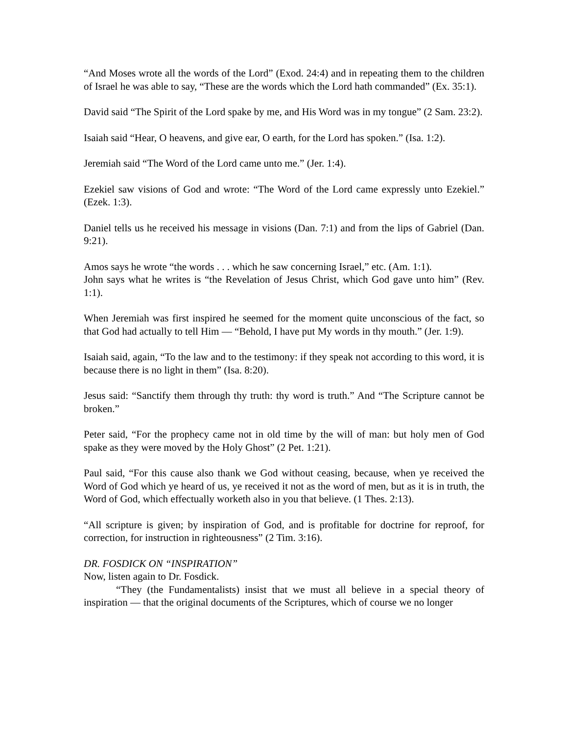“And Moses wrote all the words of the Lord” (Exod. 24:4) and in repeating them to the children of Israel he was able to say, “These are the words which the Lord hath commanded” (Ex. 35:1).
David said “The Spirit of the Lord spake by me, and His Word was in my tongue” (2 Sam. 23:2).
Isaiah said “Hear, O heavens, and give ear, O earth, for the Lord has spoken.” (Isa. 1:2).
Jeremiah said “The Word of the Lord came unto me.” (Jer. 1:4).
Ezekiel saw visions of God and wrote: “The Word of the Lord came expressly unto Ezekiel.” (Ezek. 1:3).
Daniel tells us he received his message in visions (Dan. 7:1) and from the lips of Gabriel (Dan. 9:21).
Amos says he wrote “the words . . . which he saw concerning Israel,” etc. (Am. 1:1).
John says what he writes is “the Revelation of Jesus Christ, which God gave unto him” (Rev. 1:1).
When Jeremiah was first inspired he seemed for the moment quite unconscious of the fact, so that God had actually to tell Him — “Behold, I have put My words in thy mouth.” (Jer. 1:9).
Isaiah said, again, “To the law and to the testimony: if they speak not according to this word, it is because there is no light in them” (Isa. 8:20).
Jesus said: “Sanctify them through thy truth: thy word is truth.” And “The Scripture cannot be broken.”
Peter said, “For the prophecy came not in old time by the will of man: but holy men of God spake as they were moved by the Holy Ghost” (2 Pet. 1:21).
Paul said, “For this cause also thank we God without ceasing, because, when ye received the Word of God which ye heard of us, ye received it not as the word of men, but as it is in truth, the Word of God, which effectually worketh also in you that believe. (1 Thes. 2:13).
“All scripture is given; by inspiration of God, and is profitable for doctrine for reproof, for correction, for instruction in righteousness” (2 Tim. 3:16).
DR. FOSDICK ON “INSPIRATION”
Now, listen again to Dr. Fosdick.
“They (the Fundamentalists) insist that we must all believe in a special theory of inspiration — that the original documents of the Scriptures, which of course we no longer